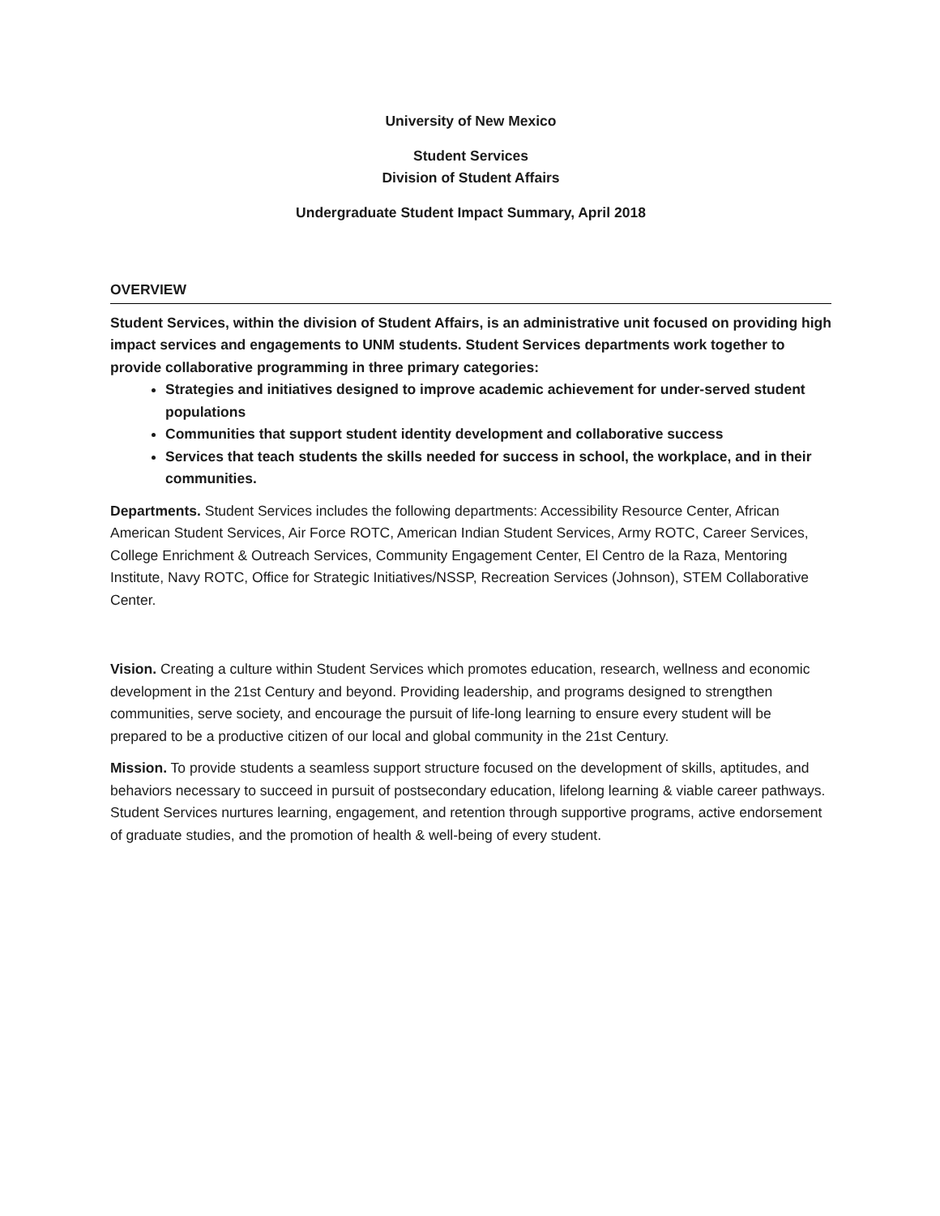University of New Mexico
Student Services
Division of Student Affairs
Undergraduate Student Impact Summary, April 2018
OVERVIEW
Student Services, within the division of Student Affairs, is an administrative unit focused on providing high impact services and engagements to UNM students. Student Services departments work together to provide collaborative programming in three primary categories:
Strategies and initiatives designed to improve academic achievement for under-served student populations
Communities that support student identity development and collaborative success
Services that teach students the skills needed for success in school, the workplace, and in their communities.
Departments. Student Services includes the following departments: Accessibility Resource Center, African American Student Services, Air Force ROTC, American Indian Student Services, Army ROTC, Career Services, College Enrichment & Outreach Services, Community Engagement Center, El Centro de la Raza, Mentoring Institute, Navy ROTC, Office for Strategic Initiatives/NSSP, Recreation Services (Johnson), STEM Collaborative Center.
Vision. Creating a culture within Student Services which promotes education, research, wellness and economic development in the 21st Century and beyond. Providing leadership, and programs designed to strengthen communities, serve society, and encourage the pursuit of life-long learning to ensure every student will be prepared to be a productive citizen of our local and global community in the 21st Century.
Mission. To provide students a seamless support structure focused on the development of skills, aptitudes, and behaviors necessary to succeed in pursuit of postsecondary education, lifelong learning & viable career pathways. Student Services nurtures learning, engagement, and retention through supportive programs, active endorsement of graduate studies, and the promotion of health & well-being of every student.